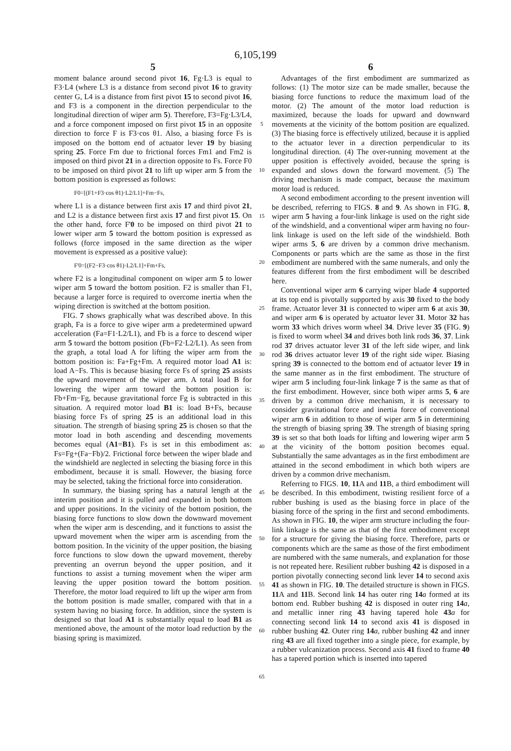6,105,199
5
moment balance around second pivot 16, Fg·L3 is equal to F3·L4 (where L3 is a distance from second pivot 16 to gravity center G, L4 is a distance from first pivot 15 to second pivot 16, and F3 is a component in the direction perpendicular to the longitudinal direction of wiper arm 5). Therefore, F3=Fg·L3/L4, and a force component imposed on first pivot 15 in an opposite direction to force F is F3·cos θ1. Also, a biasing force Fs is imposed on the bottom end of actuator lever 19 by biasing spring 25. Force Fm due to frictional forces Fm1 and Fm2 is imposed on third pivot 21 in a direction opposite to Fs. Force F0 to be imposed on third pivot 21 to lift up wiper arm 5 from the bottom position is expressed as follows:
F0=[(F1+F3·cos θ1)·L2/L1]+Fm−Fs,
where L1 is a distance between first axis 17 and third pivot 21, and L2 is a distance between first axis 17 and first pivot 15. On the other hand, force F'0 to be imposed on third pivot 21 to lower wiper arm 5 toward the bottom position is expressed as follows (force imposed in the same direction as the wiper movement is expressed as a positive value):
F'0=[(F2−F3·cos θ1)·L2/L1]+Fm+Fs,
where F2 is a longitudinal component on wiper arm 5 to lower wiper arm 5 toward the bottom position. F2 is smaller than F1, because a larger force is required to overcome inertia when the wiping direction is switched at the bottom position.
FIG. 7 shows graphically what was described above. In this graph, Fa is a force to give wiper arm a predetermined upward acceleration (Fa=F1·L2/L1), and Fb is a force to descend wiper arm 5 toward the bottom position (Fb=F2·L2/L1). As seen from the graph, a total load A for lifting the wiper arm from the bottom position is: Fa+Fg+Fm. A required motor load A1 is: load A−Fs. This is because biasing force Fs of spring 25 assists the upward movement of the wiper arm. A total load B for lowering the wiper arm toward the bottom position is: Fb+Fm−Fg, because gravitational force Fg is subtracted in this situation. A required motor load B1 is: load B+Fs, because biasing force Fs of spring 25 is an additional load in this situation. The strength of biasing spring 25 is chosen so that the motor load in both ascending and descending movements becomes equal (A1=B1). Fs is set in this embodiment as: Fs=Fg+(Fa−Fb)/2. Frictional force between the wiper blade and the windshield are neglected in selecting the biasing force in this embodiment, because it is small. However, the biasing force may be selected, taking the frictional force into consideration.
In summary, the biasing spring has a natural length at the interim position and it is pulled and expanded in both bottom and upper positions. In the vicinity of the bottom position, the biasing force functions to slow down the downward movement when the wiper arm is descending, and it functions to assist the upward movement when the wiper arm is ascending from the bottom position. In the vicinity of the upper position, the biasing force functions to slow down the upward movement, thereby preventing an overrun beyond the upper position, and it functions to assist a turning movement when the wiper arm leaving the upper position toward the bottom position. Therefore, the motor load required to lift up the wiper arm from the bottom position is made smaller, compared with that in a system having no biasing force. In addition, since the system is designed so that load A1 is substantially equal to load B1 as mentioned above, the amount of the motor load reduction by the biasing spring is maximized.
5
10
15
20
25
30
35
40
45
50
55
60
65
6
Advantages of the first embodiment are summarized as follows: (1) The motor size can be made smaller, because the biasing force functions to reduce the maximum load of the motor. (2) The amount of the motor load reduction is maximized, because the loads for upward and downward movements at the vicinity of the bottom position are equalized. (3) The biasing force is effectively utilized, because it is applied to the actuator lever in a direction perpendicular to its longitudinal direction. (4) The over-running movement at the upper position is effectively avoided, because the spring is expanded and slows down the forward movement. (5) The driving mechanism is made compact, because the maximum motor load is reduced.
A second embodiment according to the present invention will be described, referring to FIGS. 8 and 9. As shown in FIG. 8, wiper arm 5 having a four-link linkage is used on the right side of the windshield, and a conventional wiper arm having no four-link linkage is used on the left side of the windshield. Both wiper arms 5, 6 are driven by a common drive mechanism. Components or parts which are the same as those in the first embodiment are numbered with the same numerals, and only the features different from the first embodiment will be described here.
Conventional wiper arm 6 carrying wiper blade 4 supported at its top end is pivotally supported by axis 30 fixed to the body frame. Actuator lever 31 is connected to wiper arm 6 at axis 30, and wiper arm 6 is operated by actuator lever 31. Motor 32 has worm 33 which drives worm wheel 34. Drive lever 35 (FIG. 9) is fixed to worm wheel 34 and drives both link rods 36, 37. Link rod 37 drives actuator lever 31 of the left side wiper, and link rod 36 drives actuator lever 19 of the right side wiper. Biasing spring 39 is connected to the bottom end of actuator lever 19 in the same manner as in the first embodiment. The structure of wiper arm 5 including four-link linkage 7 is the same as that of the first embodiment. However, since both wiper arms 5, 6 are driven by a common drive mechanism, it is necessary to consider gravitational force and inertia force of conventional wiper arm 6 in addition to those of wiper arm 5 in determining the strength of biasing spring 39. The strength of biasing spring 39 is set so that both loads for lifting and lowering wiper arm 5 at the vicinity of the bottom position becomes equal. Substantially the same advantages as in the first embodiment are attained in the second embodiment in which both wipers are driven by a common drive mechanism.
Referring to FIGS. 10, 11 A and 11 B, a third embodiment will be described. In this embodiment, twisting resilient force of a rubber bushing is used as the biasing force in place of the biasing force of the spring in the first and second embodiments. As shown in FIG. 10, the wiper arm structure including the four-link linkage is the same as that of the first embodiment except for a structure for giving the biasing force. Therefore, parts or components which are the same as those of the first embodiment are numbered with the same numerals, and explanation for those is not repeated here. Resilient rubber bushing 42 is disposed in a portion pivotally connecting second link lever 14 to second axis 41 as shown in FIG. 10. The detailed structure is shown in FIGS. 11 A and 11 B. Second link 14 has outer ring 14 a formed at its bottom end. Rubber bushing 42 is disposed in outer ring 14 a, and metallic inner ring 43 having tapered hole 43 a for connecting second link 14 to second axis 41 is disposed in rubber bushing 42. Outer ring 14 a, rubber bushing 42 and inner ring 43 are all fixed together into a single piece, for example, by a rubber vulcanization process. Second axis 41 fixed to frame 40 has a tapered portion which is inserted into tapered